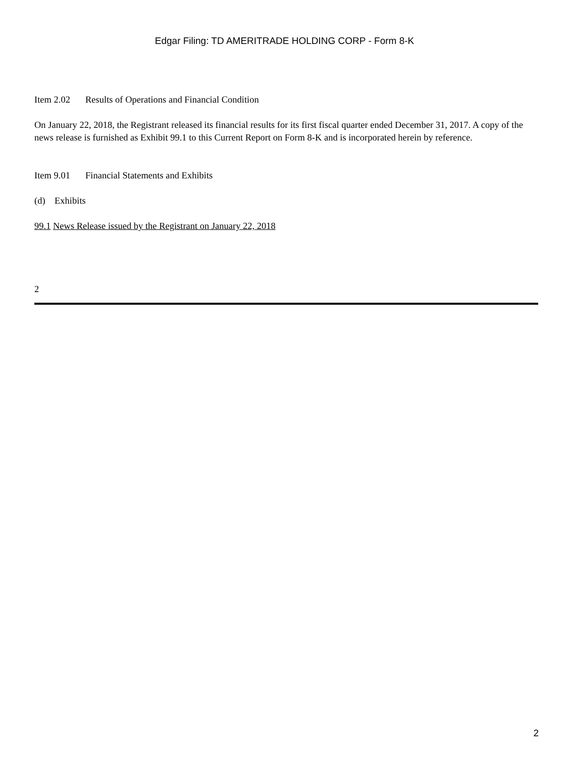Edgar Filing: TD AMERITRADE HOLDING CORP - Form 8-K
Item 2.02 Results of Operations and Financial Condition
On January 22, 2018, the Registrant released its financial results for its first fiscal quarter ended December 31, 2017. A copy of the news release is furnished as Exhibit 99.1 to this Current Report on Form 8-K and is incorporated herein by reference.
Item 9.01 Financial Statements and Exhibits
(d) Exhibits
99.1 News Release issued by the Registrant on January 22, 2018
2
2